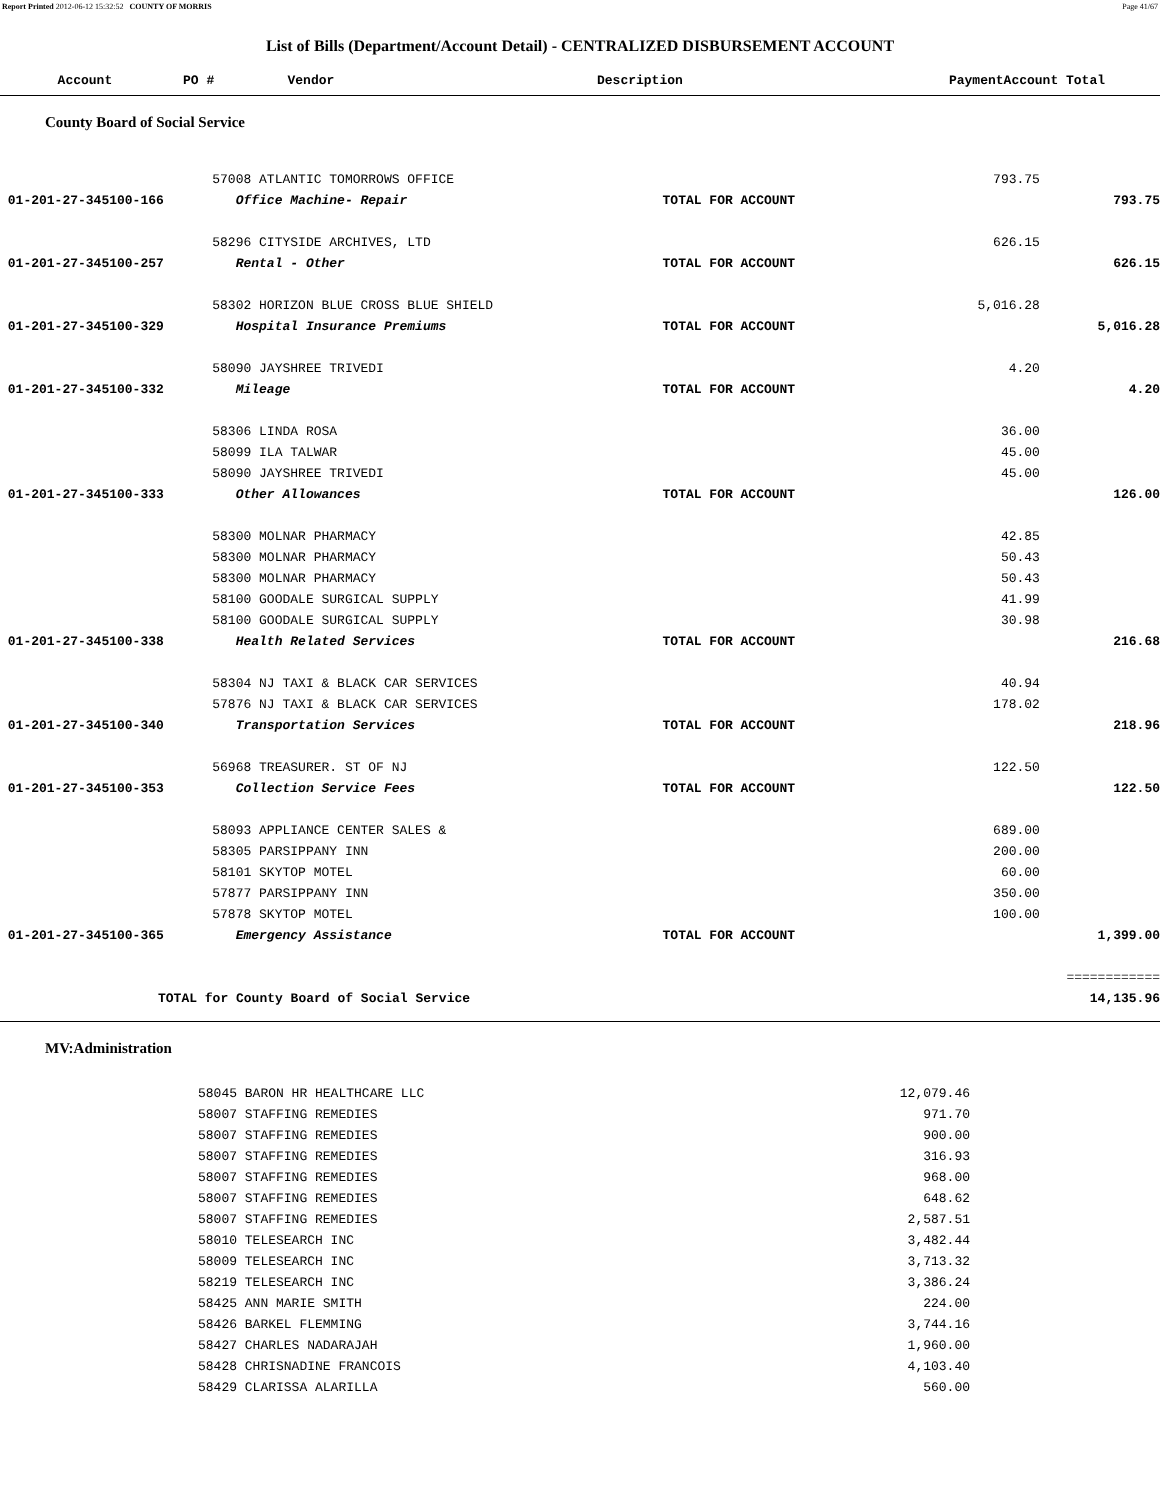Report Printed 2012-06-12 15:32:52 COUNTY OF MORRIS Page 41/67
List of Bills (Department/Account Detail) - CENTRALIZED DISBURSEMENT ACCOUNT
| Account | PO # | Vendor | Description | Payment | Account Total |
| --- | --- | --- | --- | --- | --- |
County Board of Social Service
| | 57008 ATLANTIC TOMORROWS OFFICE | | 793.75 | |
| 01-201-27-345100-166 | Office Machine- Repair | TOTAL FOR ACCOUNT | | 793.75 |
| | 58296 CITYSIDE ARCHIVES, LTD | | 626.15 | |
| 01-201-27-345100-257 | Rental - Other | TOTAL FOR ACCOUNT | | 626.15 |
| | 58302 HORIZON BLUE CROSS BLUE SHIELD | | 5,016.28 | |
| 01-201-27-345100-329 | Hospital Insurance Premiums | TOTAL FOR ACCOUNT | | 5,016.28 |
| | 58090 JAYSHREE TRIVEDI | | 4.20 | |
| 01-201-27-345100-332 | Mileage | TOTAL FOR ACCOUNT | | 4.20 |
| | 58306 LINDA ROSA | | 36.00 | |
| | 58099 ILA TALWAR | | 45.00 | |
| | 58090 JAYSHREE TRIVEDI | | 45.00 | |
| 01-201-27-345100-333 | Other Allowances | TOTAL FOR ACCOUNT | | 126.00 |
| | 58300 MOLNAR PHARMACY | | 42.85 | |
| | 58300 MOLNAR PHARMACY | | 50.43 | |
| | 58300 MOLNAR PHARMACY | | 50.43 | |
| | 58100 GOODALE SURGICAL SUPPLY | | 41.99 | |
| | 58100 GOODALE SURGICAL SUPPLY | | 30.98 | |
| 01-201-27-345100-338 | Health Related Services | TOTAL FOR ACCOUNT | | 216.68 |
| | 58304 NJ TAXI & BLACK CAR SERVICES | | 40.94 | |
| | 57876 NJ TAXI & BLACK CAR SERVICES | | 178.02 | |
| 01-201-27-345100-340 | Transportation Services | TOTAL FOR ACCOUNT | | 218.96 |
| | 56968 TREASURER. ST OF NJ | | 122.50 | |
| 01-201-27-345100-353 | Collection Service Fees | TOTAL FOR ACCOUNT | | 122.50 |
| | 58093 APPLIANCE CENTER SALES & | | 689.00 | |
| | 58305 PARSIPPANY INN | | 200.00 | |
| | 58101 SKYTOP MOTEL | | 60.00 | |
| | 57877 PARSIPPANY INN | | 350.00 | |
| | 57878 SKYTOP MOTEL | | 100.00 | |
| 01-201-27-345100-365 | Emergency Assistance | TOTAL FOR ACCOUNT | | 1,399.00 |
| | | | | ============ |
| TOTAL for County Board of Social Service | | | | 14,135.96 |
MV:Administration
| | 58045 BARON HR HEALTHCARE LLC | | 12,079.46 | |
| | 58007 STAFFING REMEDIES | | 971.70 | |
| | 58007 STAFFING REMEDIES | | 900.00 | |
| | 58007 STAFFING REMEDIES | | 316.93 | |
| | 58007 STAFFING REMEDIES | | 968.00 | |
| | 58007 STAFFING REMEDIES | | 648.62 | |
| | 58007 STAFFING REMEDIES | | 2,587.51 | |
| | 58010 TELESEARCH INC | | 3,482.44 | |
| | 58009 TELESEARCH INC | | 3,713.32 | |
| | 58219 TELESEARCH INC | | 3,386.24 | |
| | 58425 ANN MARIE SMITH | | 224.00 | |
| | 58426 BARKEL FLEMMING | | 3,744.16 | |
| | 58427 CHARLES NADARAJAH | | 1,960.00 | |
| | 58428 CHRISNADINE FRANCOIS | | 4,103.40 | |
| | 58429 CLARISSA ALARILLA | | 560.00 | |